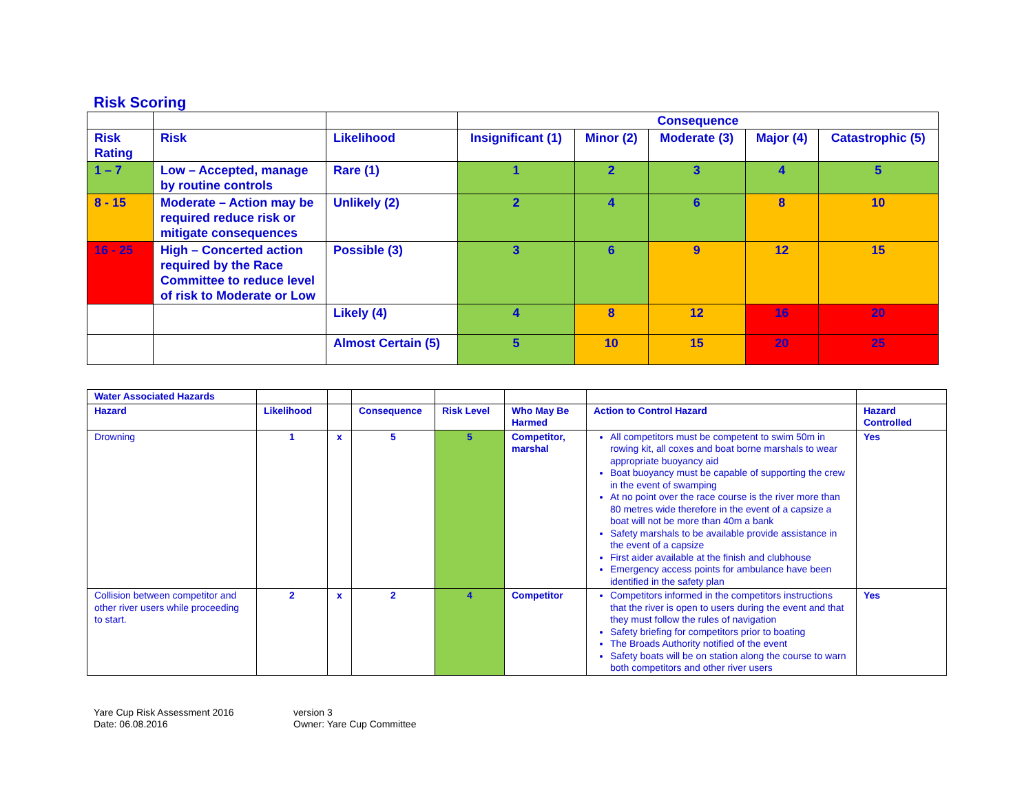Risk Scoring
| | | | Consequence | | | | |
| Risk Rating | Risk | Likelihood | Insignificant (1) | Minor (2) | Moderate (3) | Major (4) | Catastrophic (5) |
| 1 – 7 | Low – Accepted, manage by routine controls | Rare (1) | 1 | 2 | 3 | 4 | 5 |
| 8 - 15 | Moderate – Action may be required reduce risk or mitigate consequences | Unlikely (2) | 2 | 4 | 6 | 8 | 10 |
| 16 - 25 | High – Concerted action required by the Race Committee to reduce level of risk to Moderate or Low | Possible (3) | 3 | 6 | 9 | 12 | 15 |
| | | Likely (4) | 4 | 8 | 12 | 16 | 20 |
| | | Almost Certain (5) | 5 | 10 | 15 | 20 | 25 |
| Water Associated Hazards | | | | | | | |
| Hazard | Likelihood | | Consequence | Risk Level | Who May Be Harmed | Action to Control Hazard | Hazard Controlled |
| Drowning | 1 | x | 5 | 5 | Competitor, marshal | All competitors must be competent to swim 50m in rowing kit, all coxes and boat borne marshals to wear appropriate buoyancy aid Boat buoyancy must be capable of supporting the crew in the event of swamping At no point over the race course is the river more than 80 metres wide therefore in the event of a capsize a boat will not be more than 40m a bank Safety marshals to be available provide assistance in the event of a capsize First aider available at the finish and clubhouse Emergency access points for ambulance have been identified in the safety plan | Yes |
| Collision between competitor and other river users while proceeding to start. | 2 | x | 2 | 4 | Competitor | Competitors informed in the competitors instructions that the river is open to users during the event and that they must follow the rules of navigation Safety briefing for competitors prior to boating The Broads Authority notified of the event Safety boats will be on station along the course to warn both competitors and other river users | Yes |
Yare Cup Risk Assessment 2016
Date: 06.08.2016
version 3
Owner: Yare Cup Committee